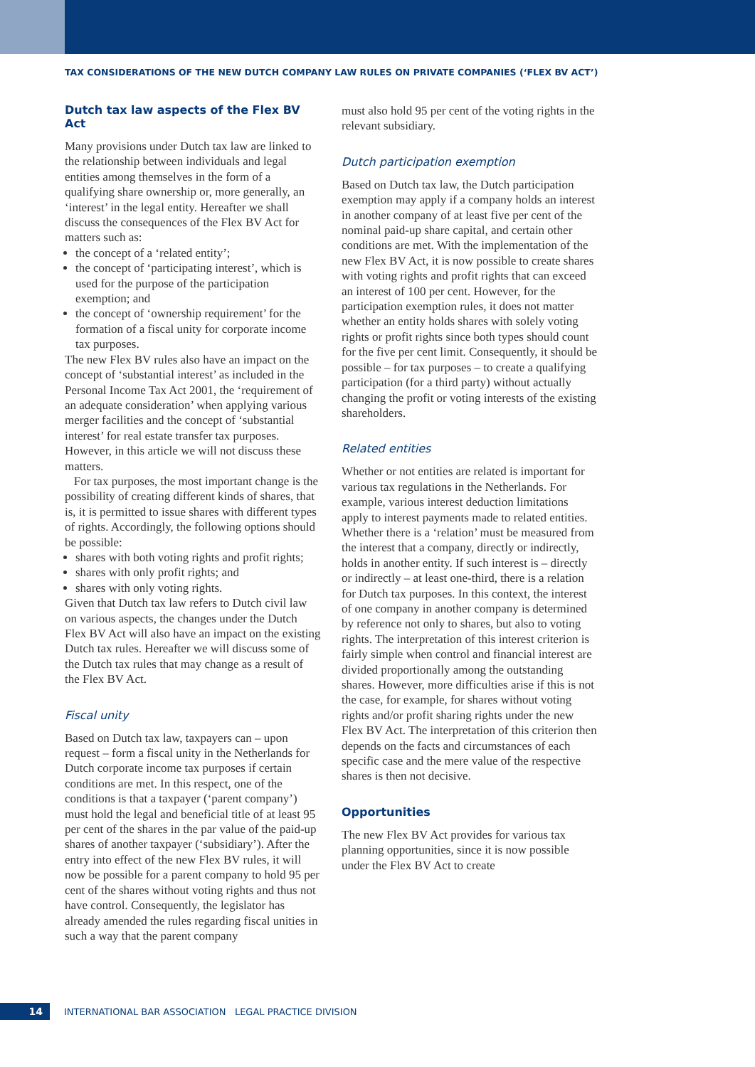TAX CONSIDERATIONS OF THE NEW DUTCH COMPANY LAW RULES ON PRIVATE COMPANIES (‘FLEX BV ACT’)
Dutch tax law aspects of the Flex BV Act
Many provisions under Dutch tax law are linked to the relationship between individuals and legal entities among themselves in the form of a qualifying share ownership or, more generally, an ‘interest’ in the legal entity. Hereafter we shall discuss the consequences of the Flex BV Act for matters such as:
the concept of a ‘related entity’;
the concept of ‘participating interest’, which is used for the purpose of the participation exemption; and
the concept of ‘ownership requirement’ for the formation of a fiscal unity for corporate income tax purposes.
The new Flex BV rules also have an impact on the concept of ‘substantial interest’ as included in the Personal Income Tax Act 2001, the ‘requirement of an adequate consideration’ when applying various merger facilities and the concept of ‘substantial interest’ for real estate transfer tax purposes. However, in this article we will not discuss these matters.
For tax purposes, the most important change is the possibility of creating different kinds of shares, that is, it is permitted to issue shares with different types of rights. Accordingly, the following options should be possible:
shares with both voting rights and profit rights;
shares with only profit rights; and
shares with only voting rights.
Given that Dutch tax law refers to Dutch civil law on various aspects, the changes under the Dutch Flex BV Act will also have an impact on the existing Dutch tax rules. Hereafter we will discuss some of the Dutch tax rules that may change as a result of the Flex BV Act.
Fiscal unity
Based on Dutch tax law, taxpayers can – upon request – form a fiscal unity in the Netherlands for Dutch corporate income tax purposes if certain conditions are met. In this respect, one of the conditions is that a taxpayer (‘parent company’) must hold the legal and beneficial title of at least 95 per cent of the shares in the par value of the paid-up shares of another taxpayer (‘subsidiary’). After the entry into effect of the new Flex BV rules, it will now be possible for a parent company to hold 95 per cent of the shares without voting rights and thus not have control. Consequently, the legislator has already amended the rules regarding fiscal unities in such a way that the parent company
must also hold 95 per cent of the voting rights in the relevant subsidiary.
Dutch participation exemption
Based on Dutch tax law, the Dutch participation exemption may apply if a company holds an interest in another company of at least five per cent of the nominal paid-up share capital, and certain other conditions are met. With the implementation of the new Flex BV Act, it is now possible to create shares with voting rights and profit rights that can exceed an interest of 100 per cent. However, for the participation exemption rules, it does not matter whether an entity holds shares with solely voting rights or profit rights since both types should count for the five per cent limit. Consequently, it should be possible – for tax purposes – to create a qualifying participation (for a third party) without actually changing the profit or voting interests of the existing shareholders.
Related entities
Whether or not entities are related is important for various tax regulations in the Netherlands. For example, various interest deduction limitations apply to interest payments made to related entities. Whether there is a ‘relation’ must be measured from the interest that a company, directly or indirectly, holds in another entity. If such interest is – directly or indirectly – at least one-third, there is a relation for Dutch tax purposes. In this context, the interest of one company in another company is determined by reference not only to shares, but also to voting rights. The interpretation of this interest criterion is fairly simple when control and financial interest are divided proportionally among the outstanding shares. However, more difficulties arise if this is not the case, for example, for shares without voting rights and/or profit sharing rights under the new Flex BV Act. The interpretation of this criterion then depends on the facts and circumstances of each specific case and the mere value of the respective shares is then not decisive.
Opportunities
The new Flex BV Act provides for various tax planning opportunities, since it is now possible under the Flex BV Act to create
14
INTERNATIONAL BAR ASSOCIATION LEGAL PRACTICE DIVISION